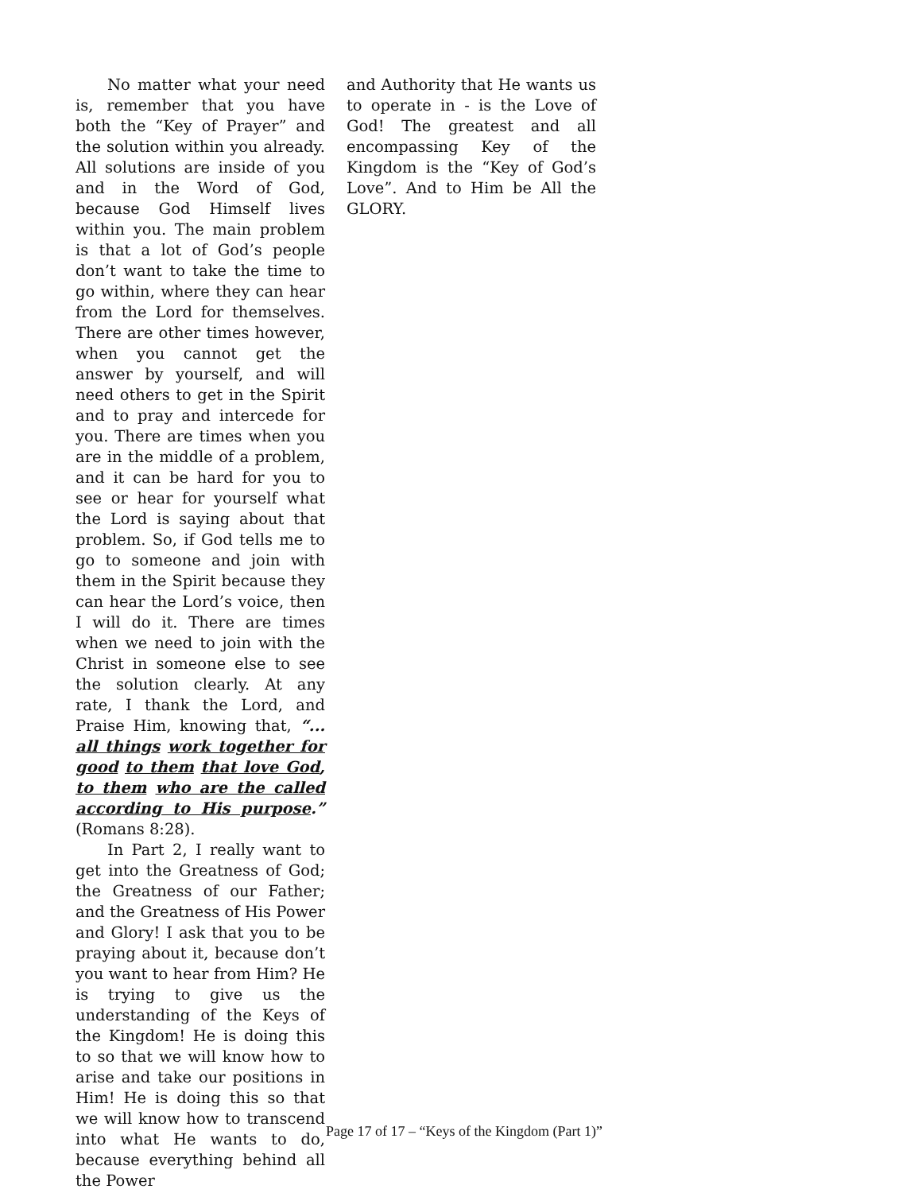No matter what your need is, remember that you have both the “Key of Prayer” and the solution within you already. All solutions are inside of you and in the Word of God, because God Himself lives within you. The main problem is that a lot of God’s people don’t want to take the time to go within, where they can hear from the Lord for themselves. There are other times however, when you cannot get the answer by yourself, and will need others to get in the Spirit and to pray and intercede for you. There are times when you are in the middle of a problem, and it can be hard for you to see or hear for yourself what the Lord is saying about that problem. So, if God tells me to go to someone and join with them in the Spirit because they can hear the Lord’s voice, then I will do it. There are times when we need to join with the Christ in someone else to see the solution clearly. At any rate, I thank the Lord, and Praise Him, knowing that, “... all things work together for good to them that love God, to them who are the called according to His purpose.” (Romans 8:28).
In Part 2, I really want to get into the Greatness of God; the Greatness of our Father; and the Greatness of His Power and Glory! I ask that you to be praying about it, because don’t you want to hear from Him? He is trying to give us the understanding of the Keys of the Kingdom! He is doing this to so that we will know how to arise and take our positions in Him! He is doing this so that we will know how to transcend into what He wants to do, because everything behind all the Power
and Authority that He wants us to operate in - is the Love of God! The greatest and all encompassing Key of the Kingdom is the “Key of God’s Love”. And to Him be All the GLORY.
Page 17 of 17 – “Keys of the Kingdom (Part 1)”